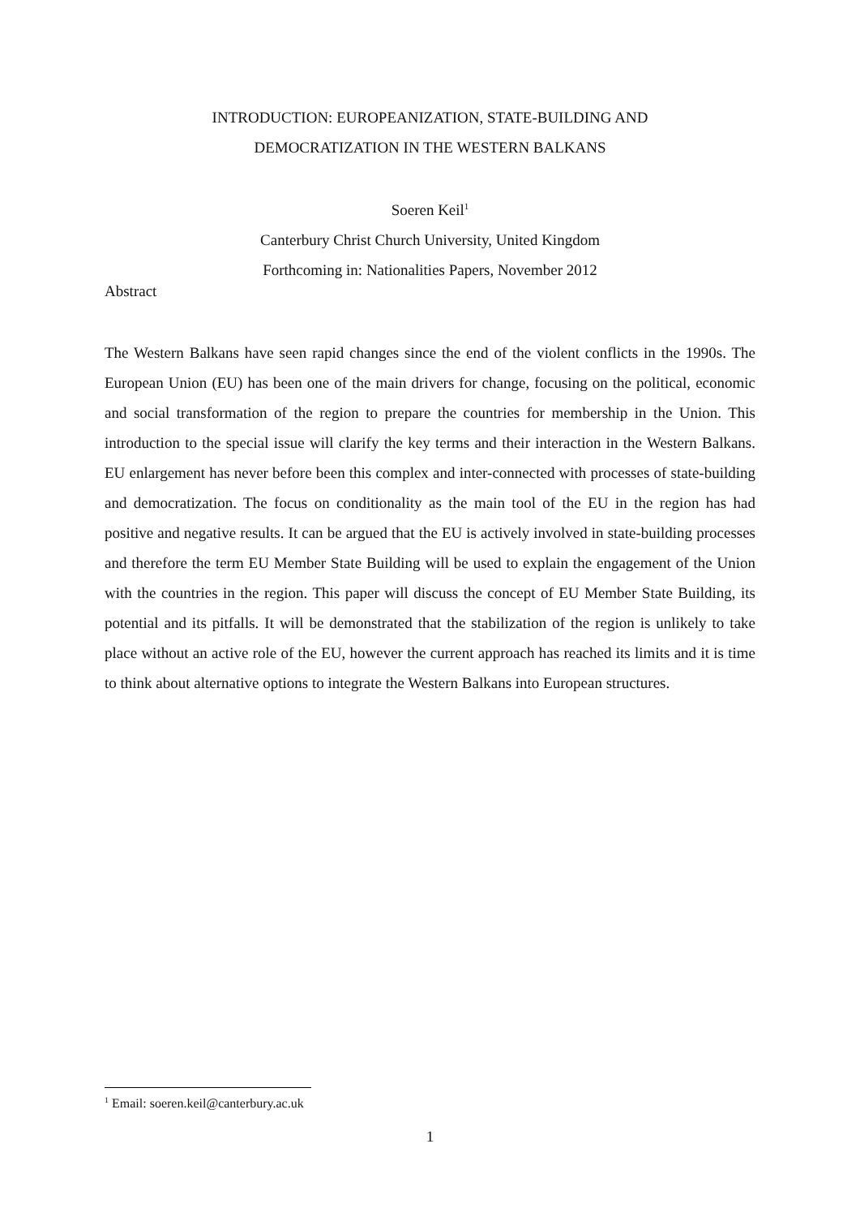INTRODUCTION: EUROPEANIZATION, STATE-BUILDING AND
DEMOCRATIZATION IN THE WESTERN BALKANS
Soeren Keil<sup>1</sup>
Canterbury Christ Church University, United Kingdom
Forthcoming in: Nationalities Papers, November 2012
Abstract
The Western Balkans have seen rapid changes since the end of the violent conflicts in the 1990s. The European Union (EU) has been one of the main drivers for change, focusing on the political, economic and social transformation of the region to prepare the countries for membership in the Union. This introduction to the special issue will clarify the key terms and their interaction in the Western Balkans. EU enlargement has never before been this complex and inter-connected with processes of state-building and democratization. The focus on conditionality as the main tool of the EU in the region has had positive and negative results. It can be argued that the EU is actively involved in state-building processes and therefore the term EU Member State Building will be used to explain the engagement of the Union with the countries in the region. This paper will discuss the concept of EU Member State Building, its potential and its pitfalls. It will be demonstrated that the stabilization of the region is unlikely to take place without an active role of the EU, however the current approach has reached its limits and it is time to think about alternative options to integrate the Western Balkans into European structures.
<sup>1</sup> Email: soeren.keil@canterbury.ac.uk
1